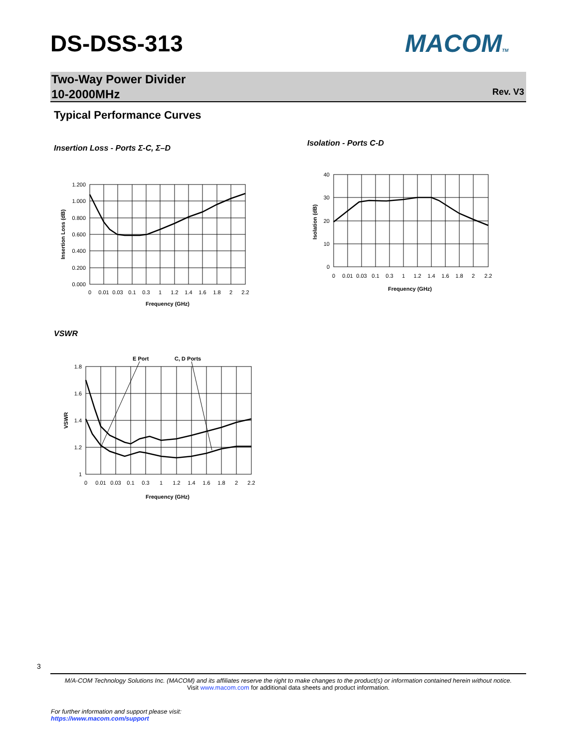DS-DSS-313 MACOMTM
Two-Way Power Divider
10-2000MHz
Rev. V3
Typical Performance Curves
Insertion Loss - Ports Σ-C, Σ–D
1.200
1.000
0.800
0.600
0.400
0.200
0.000
0
0.01
0.03
0.1
0.3
1
1.2
1.4
1.6
1.8
2
2.2
Frequency (GHz)
Insertion Loss (dB)
Isolation - Ports C-D
40
30
20
10
0
0
0.01
0.03
0.1
0.3
1
1.2
1.4
1.6
1.8
2
2.2
Frequency (GHz)
Isolation (dB)
VSWR
E Port
C, D Ports
1.8
1.6
1.4
1.2
1
0
0.01
0.03
0.1
0.3
1
1.2
1.4
1.6
1.8
2
2.2
Frequency (GHz)
VSWR
3
M/A-COM Technology Solutions Inc. (MACOM) and its affiliates reserve the right to make changes to the product(s) or information contained herein without notice.
Visit www.macom.com for additional data sheets and product information.
For further information and support please visit:
https://www.macom.com/support